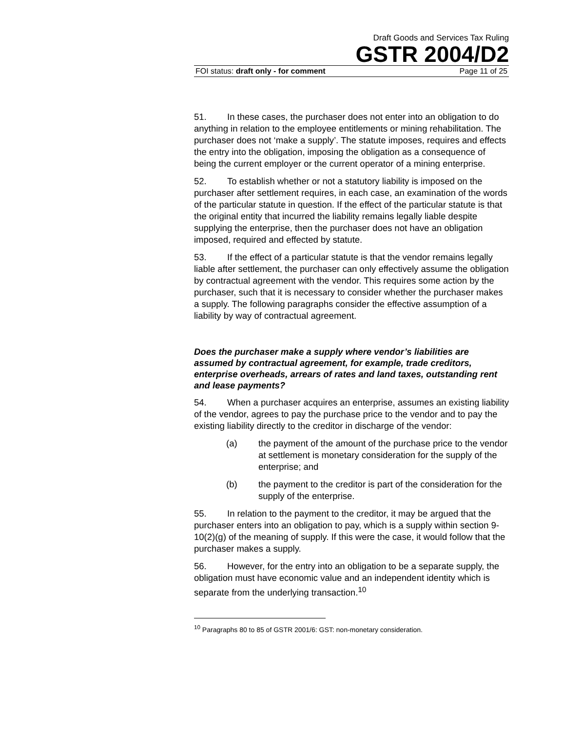Draft Goods and Services Tax Ruling
GSTR 2004/D2
FOI status: draft only - for comment Page 11 of 25
51. In these cases, the purchaser does not enter into an obligation to do anything in relation to the employee entitlements or mining rehabilitation. The purchaser does not ‘make a supply’. The statute imposes, requires and effects the entry into the obligation, imposing the obligation as a consequence of being the current employer or the current operator of a mining enterprise.
52. To establish whether or not a statutory liability is imposed on the purchaser after settlement requires, in each case, an examination of the words of the particular statute in question. If the effect of the particular statute is that the original entity that incurred the liability remains legally liable despite supplying the enterprise, then the purchaser does not have an obligation imposed, required and effected by statute.
53. If the effect of a particular statute is that the vendor remains legally liable after settlement, the purchaser can only effectively assume the obligation by contractual agreement with the vendor. This requires some action by the purchaser, such that it is necessary to consider whether the purchaser makes a supply. The following paragraphs consider the effective assumption of a liability by way of contractual agreement.
Does the purchaser make a supply where vendor’s liabilities are assumed by contractual agreement, for example, trade creditors, enterprise overheads, arrears of rates and land taxes, outstanding rent and lease payments?
54. When a purchaser acquires an enterprise, assumes an existing liability of the vendor, agrees to pay the purchase price to the vendor and to pay the existing liability directly to the creditor in discharge of the vendor:
(a) the payment of the amount of the purchase price to the vendor at settlement is monetary consideration for the supply of the enterprise; and
(b) the payment to the creditor is part of the consideration for the supply of the enterprise.
55. In relation to the payment to the creditor, it may be argued that the purchaser enters into an obligation to pay, which is a supply within section 9-10(2)(g) of the meaning of supply. If this were the case, it would follow that the purchaser makes a supply.
56. However, for the entry into an obligation to be a separate supply, the obligation must have economic value and an independent identity which is separate from the underlying transaction.<sup>10</sup>
<sup>10</sup> Paragraphs 80 to 85 of GSTR 2001/6: GST: non-monetary consideration.